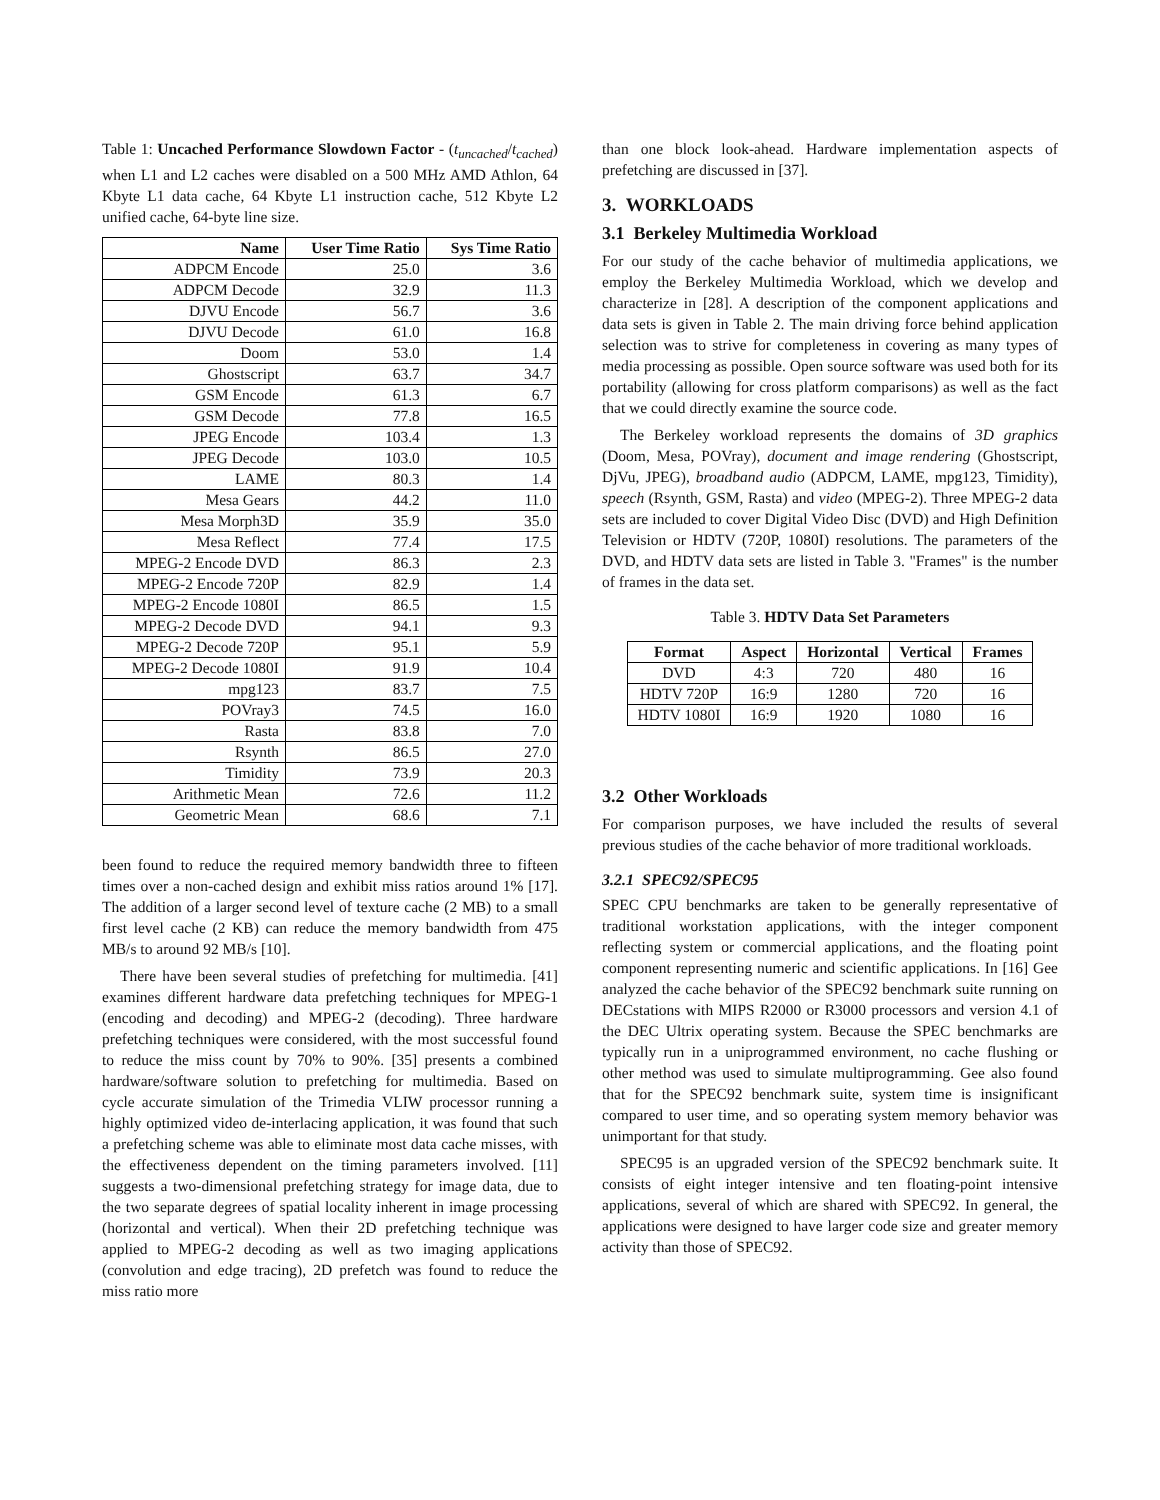Table 1: Uncached Performance Slowdown Factor - (t<sub>uncached</sub>/t<sub>cached</sub>) when L1 and L2 caches were disabled on a 500 MHz AMD Athlon, 64 Kbyte L1 data cache, 64 Kbyte L1 instruction cache, 512 Kbyte L2 unified cache, 64-byte line size.
| Name | User Time Ratio | Sys Time Ratio |
| --- | --- | --- |
| ADPCM Encode | 25.0 | 3.6 |
| ADPCM Decode | 32.9 | 11.3 |
| DJVU Encode | 56.7 | 3.6 |
| DJVU Decode | 61.0 | 16.8 |
| Doom | 53.0 | 1.4 |
| Ghostscript | 63.7 | 34.7 |
| GSM Encode | 61.3 | 6.7 |
| GSM Decode | 77.8 | 16.5 |
| JPEG Encode | 103.4 | 1.3 |
| JPEG Decode | 103.0 | 10.5 |
| LAME | 80.3 | 1.4 |
| Mesa Gears | 44.2 | 11.0 |
| Mesa Morph3D | 35.9 | 35.0 |
| Mesa Reflect | 77.4 | 17.5 |
| MPEG-2 Encode DVD | 86.3 | 2.3 |
| MPEG-2 Encode 720P | 82.9 | 1.4 |
| MPEG-2 Encode 1080I | 86.5 | 1.5 |
| MPEG-2 Decode DVD | 94.1 | 9.3 |
| MPEG-2 Decode 720P | 95.1 | 5.9 |
| MPEG-2 Decode 1080I | 91.9 | 10.4 |
| mpg123 | 83.7 | 7.5 |
| POVray3 | 74.5 | 16.0 |
| Rasta | 83.8 | 7.0 |
| Rsynth | 86.5 | 27.0 |
| Timidity | 73.9 | 20.3 |
| Arithmetic Mean | 72.6 | 11.2 |
| Geometric Mean | 68.6 | 7.1 |
been found to reduce the required memory bandwidth three to fifteen times over a non-cached design and exhibit miss ratios around 1% [17]. The addition of a larger second level of texture cache (2 MB) to a small first level cache (2 KB) can reduce the memory bandwidth from 475 MB/s to around 92 MB/s [10].
There have been several studies of prefetching for multimedia. [41] examines different hardware data prefetching techniques for MPEG-1 (encoding and decoding) and MPEG-2 (decoding). Three hardware prefetching techniques were considered, with the most successful found to reduce the miss count by 70% to 90%. [35] presents a combined hardware/software solution to prefetching for multimedia. Based on cycle accurate simulation of the Trimedia VLIW processor running a highly optimized video de-interlacing application, it was found that such a prefetching scheme was able to eliminate most data cache misses, with the effectiveness dependent on the timing parameters involved. [11] suggests a two-dimensional prefetching strategy for image data, due to the two separate degrees of spatial locality inherent in image processing (horizontal and vertical). When their 2D prefetching technique was applied to MPEG-2 decoding as well as two imaging applications (convolution and edge tracing), 2D prefetch was found to reduce the miss ratio more
than one block look-ahead. Hardware implementation aspects of prefetching are discussed in [37].
3. WORKLOADS
3.1 Berkeley Multimedia Workload
For our study of the cache behavior of multimedia applications, we employ the Berkeley Multimedia Workload, which we develop and characterize in [28]. A description of the component applications and data sets is given in Table 2. The main driving force behind application selection was to strive for completeness in covering as many types of media processing as possible. Open source software was used both for its portability (allowing for cross platform comparisons) as well as the fact that we could directly examine the source code.
The Berkeley workload represents the domains of 3D graphics (Doom, Mesa, POVray), document and image rendering (Ghostscript, DjVu, JPEG), broadband audio (ADPCM, LAME, mpg123, Timidity), speech (Rsynth, GSM, Rasta) and video (MPEG-2). Three MPEG-2 data sets are included to cover Digital Video Disc (DVD) and High Definition Television or HDTV (720P, 1080I) resolutions. The parameters of the DVD, and HDTV data sets are listed in Table 3. "Frames" is the number of frames in the data set.
Table 3. HDTV Data Set Parameters
| Format | Aspect | Horizontal | Vertical | Frames |
| --- | --- | --- | --- | --- |
| DVD | 4:3 | 720 | 480 | 16 |
| HDTV 720P | 16:9 | 1280 | 720 | 16 |
| HDTV 1080I | 16:9 | 1920 | 1080 | 16 |
3.2 Other Workloads
For comparison purposes, we have included the results of several previous studies of the cache behavior of more traditional workloads.
3.2.1 SPEC92/SPEC95
SPEC CPU benchmarks are taken to be generally representative of traditional workstation applications, with the integer component reflecting system or commercial applications, and the floating point component representing numeric and scientific applications. In [16] Gee analyzed the cache behavior of the SPEC92 benchmark suite running on DECstations with MIPS R2000 or R3000 processors and version 4.1 of the DEC Ultrix operating system. Because the SPEC benchmarks are typically run in a uniprogrammed environment, no cache flushing or other method was used to simulate multiprogramming. Gee also found that for the SPEC92 benchmark suite, system time is insignificant compared to user time, and so operating system memory behavior was unimportant for that study.
SPEC95 is an upgraded version of the SPEC92 benchmark suite. It consists of eight integer intensive and ten floating-point intensive applications, several of which are shared with SPEC92. In general, the applications were designed to have larger code size and greater memory activity than those of SPEC92.